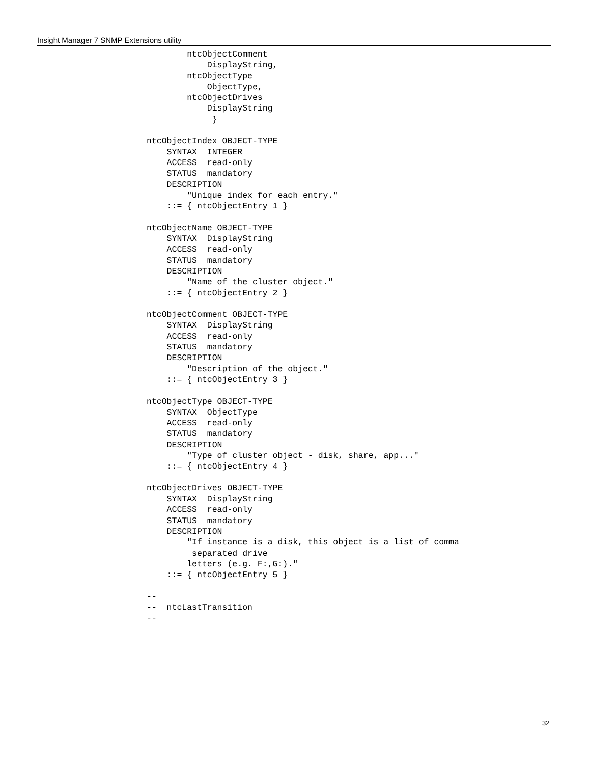Insight Manager 7 SNMP Extensions utility
        ntcObjectComment
            DisplayString,
        ntcObjectType
            ObjectType,
        ntcObjectDrives
            DisplayString
             }

ntcObjectIndex OBJECT-TYPE
    SYNTAX  INTEGER
    ACCESS  read-only
    STATUS  mandatory
    DESCRIPTION
        "Unique index for each entry."
    ::= { ntcObjectEntry 1 }

ntcObjectName OBJECT-TYPE
    SYNTAX  DisplayString
    ACCESS  read-only
    STATUS  mandatory
    DESCRIPTION
        "Name of the cluster object."
    ::= { ntcObjectEntry 2 }

ntcObjectComment OBJECT-TYPE
    SYNTAX  DisplayString
    ACCESS  read-only
    STATUS  mandatory
    DESCRIPTION
        "Description of the object."
    ::= { ntcObjectEntry 3 }

ntcObjectType OBJECT-TYPE
    SYNTAX  ObjectType
    ACCESS  read-only
    STATUS  mandatory
    DESCRIPTION
        "Type of cluster object - disk, share, app..."
    ::= { ntcObjectEntry 4 }

ntcObjectDrives OBJECT-TYPE
    SYNTAX  DisplayString
    ACCESS  read-only
    STATUS  mandatory
    DESCRIPTION
        "If instance is a disk, this object is a list of comma
         separated drive
        letters (e.g. F:,G:)."
    ::= { ntcObjectEntry 5 }

--
--  ntcLastTransition
--
32